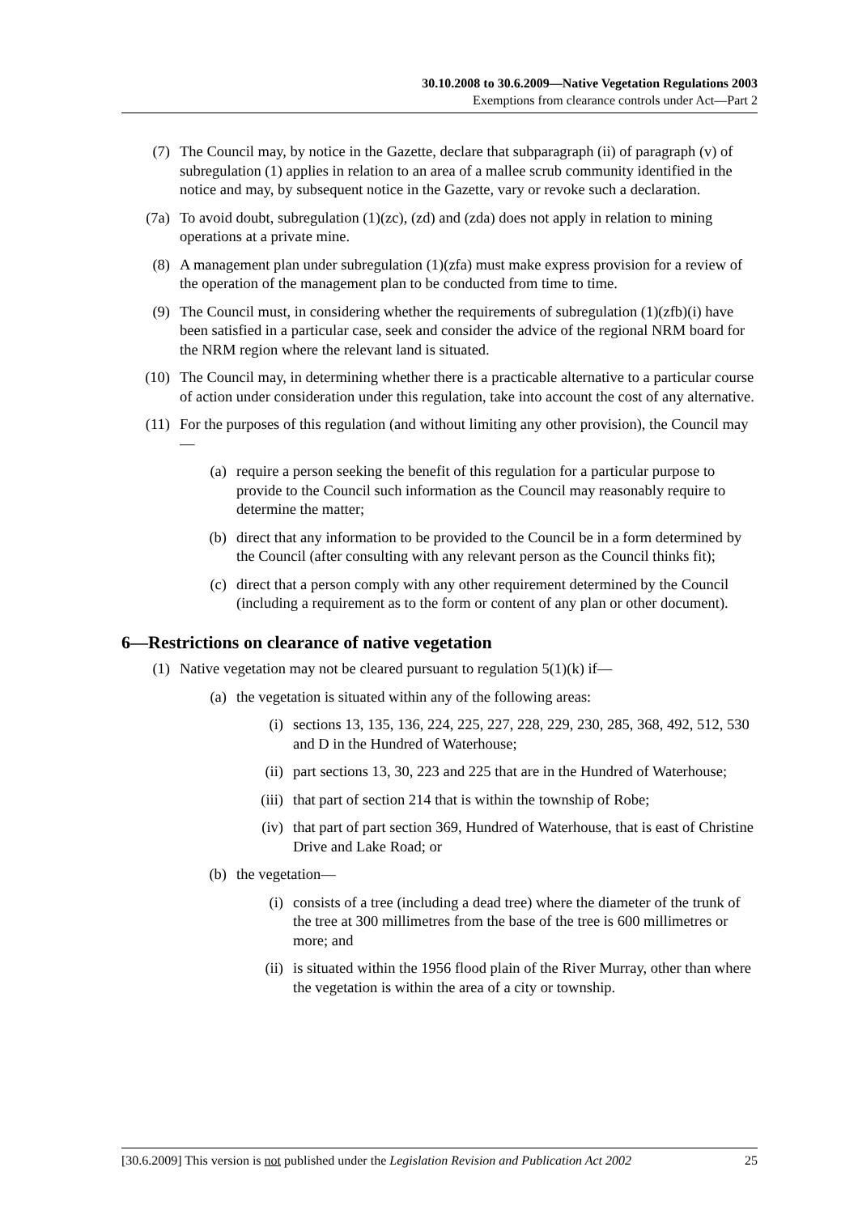30.10.2008 to 30.6.2009—Native Vegetation Regulations 2003
Exemptions from clearance controls under Act—Part 2
(7) The Council may, by notice in the Gazette, declare that subparagraph (ii) of paragraph (v) of subregulation (1) applies in relation to an area of a mallee scrub community identified in the notice and may, by subsequent notice in the Gazette, vary or revoke such a declaration.
(7a) To avoid doubt, subregulation (1)(zc), (zd) and (zda) does not apply in relation to mining operations at a private mine.
(8) A management plan under subregulation (1)(zfa) must make express provision for a review of the operation of the management plan to be conducted from time to time.
(9) The Council must, in considering whether the requirements of subregulation (1)(zfb)(i) have been satisfied in a particular case, seek and consider the advice of the regional NRM board for the NRM region where the relevant land is situated.
(10) The Council may, in determining whether there is a practicable alternative to a particular course of action under consideration under this regulation, take into account the cost of any alternative.
(11) For the purposes of this regulation (and without limiting any other provision), the Council may—
(a) require a person seeking the benefit of this regulation for a particular purpose to provide to the Council such information as the Council may reasonably require to determine the matter;
(b) direct that any information to be provided to the Council be in a form determined by the Council (after consulting with any relevant person as the Council thinks fit);
(c) direct that a person comply with any other requirement determined by the Council (including a requirement as to the form or content of any plan or other document).
6—Restrictions on clearance of native vegetation
(1) Native vegetation may not be cleared pursuant to regulation 5(1)(k) if—
(a) the vegetation is situated within any of the following areas:
(i) sections 13, 135, 136, 224, 225, 227, 228, 229, 230, 285, 368, 492, 512, 530 and D in the Hundred of Waterhouse;
(ii) part sections 13, 30, 223 and 225 that are in the Hundred of Waterhouse;
(iii) that part of section 214 that is within the township of Robe;
(iv) that part of part section 369, Hundred of Waterhouse, that is east of Christine Drive and Lake Road; or
(b) the vegetation—
(i) consists of a tree (including a dead tree) where the diameter of the trunk of the tree at 300 millimetres from the base of the tree is 600 millimetres or more; and
(ii) is situated within the 1956 flood plain of the River Murray, other than where the vegetation is within the area of a city or township.
[30.6.2009] This version is not published under the Legislation Revision and Publication Act 2002 25